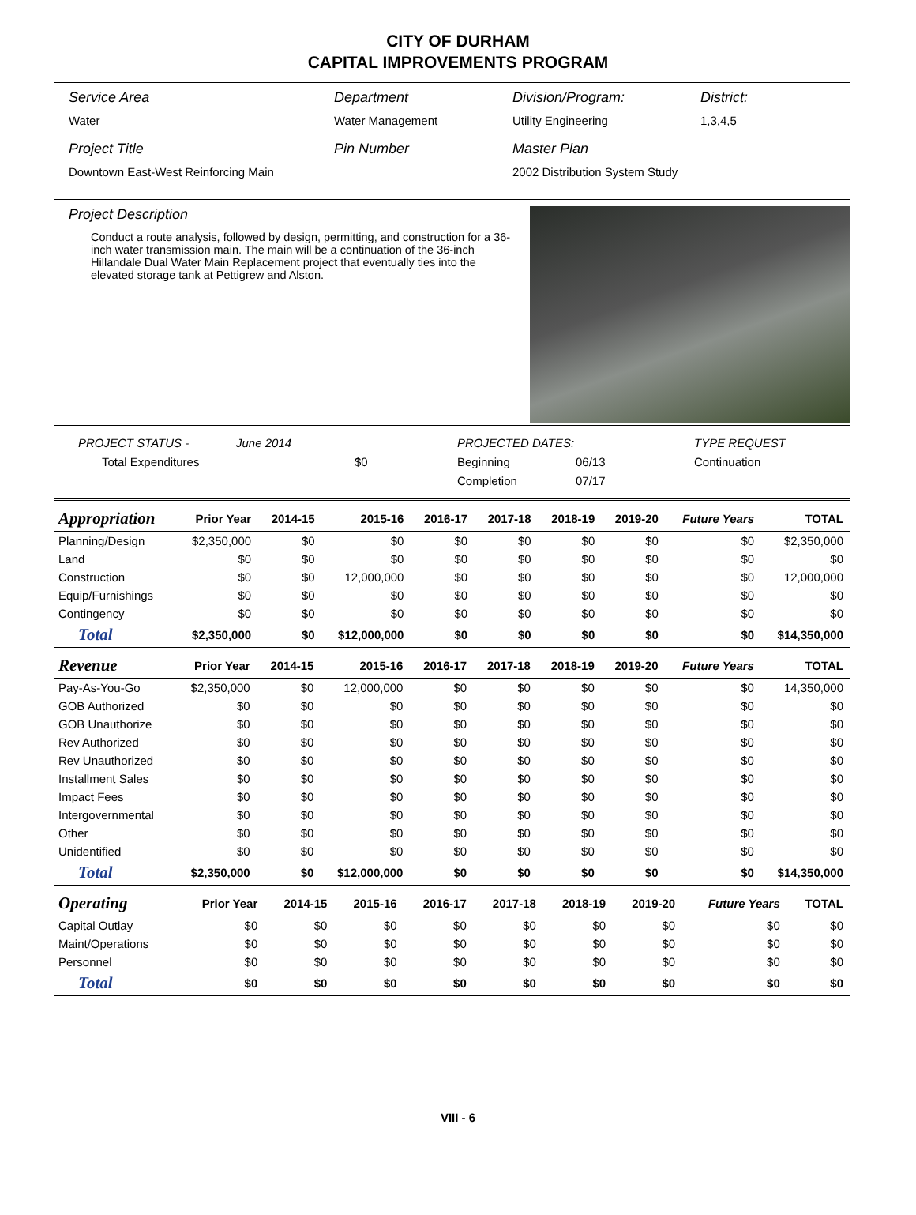CITY OF DURHAM
CAPITAL IMPROVEMENTS PROGRAM
Service Area
Water
Department
Water Management
Division/Program:
Utility Engineering
District:
1,3,4,5
Project Title
Downtown East-West Reinforcing Main
Pin Number Master Plan
2002 Distribution System Study
Project Description
Conduct a route analysis, followed by design, permitting, and construction for a 36-inch water transmission main. The main will be a continuation of the 36-inch Hillandale Dual Water Main Replacement project that eventually ties into the elevated storage tank at Pettigrew and Alston.
PROJECT STATUS - June 2014 PROJECTED DATES: TYPE REQUEST Total Expenditures $0 Beginning 06/13 Continuation Completion 07/17
| Appropriation | Prior Year | 2014-15 | 2015-16 | 2016-17 | 2017-18 | 2018-19 | 2019-20 | Future Years | TOTAL |
| --- | --- | --- | --- | --- | --- | --- | --- | --- | --- |
| Planning/Design | $2,350,000 | $0 | $0 | $0 | $0 | $0 | $0 | $0 | $2,350,000 |
| Land | $0 | $0 | $0 | $0 | $0 | $0 | $0 | $0 | $0 |
| Construction | $0 | $0 | 12,000,000 | $0 | $0 | $0 | $0 | $0 | 12,000,000 |
| Equip/Furnishings | $0 | $0 | $0 | $0 | $0 | $0 | $0 | $0 | $0 |
| Contingency | $0 | $0 | $0 | $0 | $0 | $0 | $0 | $0 | $0 |
| Total | $2,350,000 | $0 | $12,000,000 | $0 | $0 | $0 | $0 | $0 | $14,350,000 |
| Revenue | Prior Year | 2014-15 | 2015-16 | 2016-17 | 2017-18 | 2018-19 | 2019-20 | Future Years | TOTAL |
| --- | --- | --- | --- | --- | --- | --- | --- | --- | --- |
| Pay-As-You-Go | $2,350,000 | $0 | 12,000,000 | $0 | $0 | $0 | $0 | $0 | 14,350,000 |
| GOB Authorized | $0 | $0 | $0 | $0 | $0 | $0 | $0 | $0 | $0 |
| GOB Unauthorize | $0 | $0 | $0 | $0 | $0 | $0 | $0 | $0 | $0 |
| Rev Authorized | $0 | $0 | $0 | $0 | $0 | $0 | $0 | $0 | $0 |
| Rev Unauthorized | $0 | $0 | $0 | $0 | $0 | $0 | $0 | $0 | $0 |
| Installment Sales | $0 | $0 | $0 | $0 | $0 | $0 | $0 | $0 | $0 |
| Impact Fees | $0 | $0 | $0 | $0 | $0 | $0 | $0 | $0 | $0 |
| Intergovernmental | $0 | $0 | $0 | $0 | $0 | $0 | $0 | $0 | $0 |
| Other | $0 | $0 | $0 | $0 | $0 | $0 | $0 | $0 | $0 |
| Unidentified | $0 | $0 | $0 | $0 | $0 | $0 | $0 | $0 | $0 |
| Total | $2,350,000 | $0 | $12,000,000 | $0 | $0 | $0 | $0 | $0 | $14,350,000 |
| Operating | Prior Year | 2014-15 | 2015-16 | 2016-17 | 2017-18 | 2018-19 | 2019-20 | Future Years | TOTAL |
| --- | --- | --- | --- | --- | --- | --- | --- | --- | --- |
| Capital Outlay | $0 | $0 | $0 | $0 | $0 | $0 | $0 | $0 | $0 |
| Maint/Operations | $0 | $0 | $0 | $0 | $0 | $0 | $0 | $0 | $0 |
| Personnel | $0 | $0 | $0 | $0 | $0 | $0 | $0 | $0 | $0 |
| Total | $0 | $0 | $0 | $0 | $0 | $0 | $0 | $0 | $0 |
VIII - 6